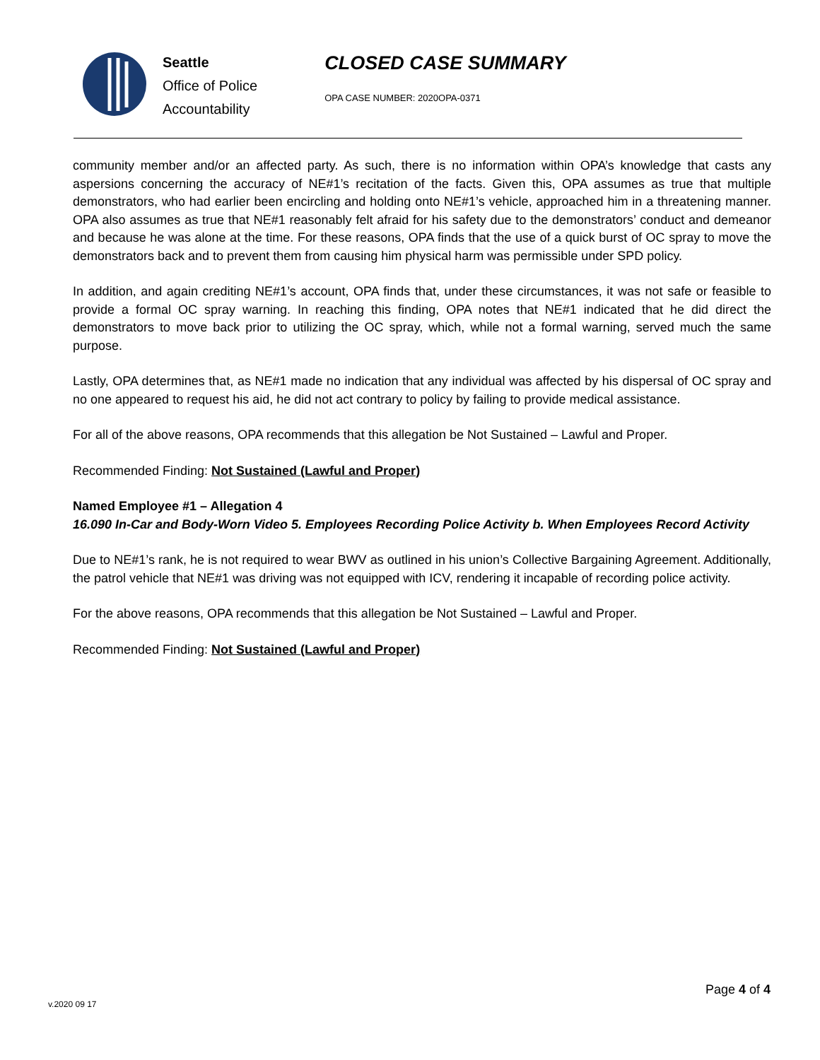Seattle
Office of Police
Accountability
CLOSED CASE SUMMARY
OPA CASE NUMBER: 2020OPA-0371
community member and/or an affected party. As such, there is no information within OPA’s knowledge that casts any aspersions concerning the accuracy of NE#1’s recitation of the facts. Given this, OPA assumes as true that multiple demonstrators, who had earlier been encircling and holding onto NE#1’s vehicle, approached him in a threatening manner. OPA also assumes as true that NE#1 reasonably felt afraid for his safety due to the demonstrators’ conduct and demeanor and because he was alone at the time. For these reasons, OPA finds that the use of a quick burst of OC spray to move the demonstrators back and to prevent them from causing him physical harm was permissible under SPD policy.
In addition, and again crediting NE#1’s account, OPA finds that, under these circumstances, it was not safe or feasible to provide a formal OC spray warning. In reaching this finding, OPA notes that NE#1 indicated that he did direct the demonstrators to move back prior to utilizing the OC spray, which, while not a formal warning, served much the same purpose.
Lastly, OPA determines that, as NE#1 made no indication that any individual was affected by his dispersal of OC spray and no one appeared to request his aid, he did not act contrary to policy by failing to provide medical assistance.
For all of the above reasons, OPA recommends that this allegation be Not Sustained – Lawful and Proper.
Recommended Finding: Not Sustained (Lawful and Proper)
Named Employee #1 – Allegation 4
16.090 In-Car and Body-Worn Video 5. Employees Recording Police Activity b. When Employees Record Activity
Due to NE#1’s rank, he is not required to wear BWV as outlined in his union’s Collective Bargaining Agreement. Additionally, the patrol vehicle that NE#1 was driving was not equipped with ICV, rendering it incapable of recording police activity.
For the above reasons, OPA recommends that this allegation be Not Sustained – Lawful and Proper.
Recommended Finding: Not Sustained (Lawful and Proper)
Page 4 of 4
v.2020 09 17